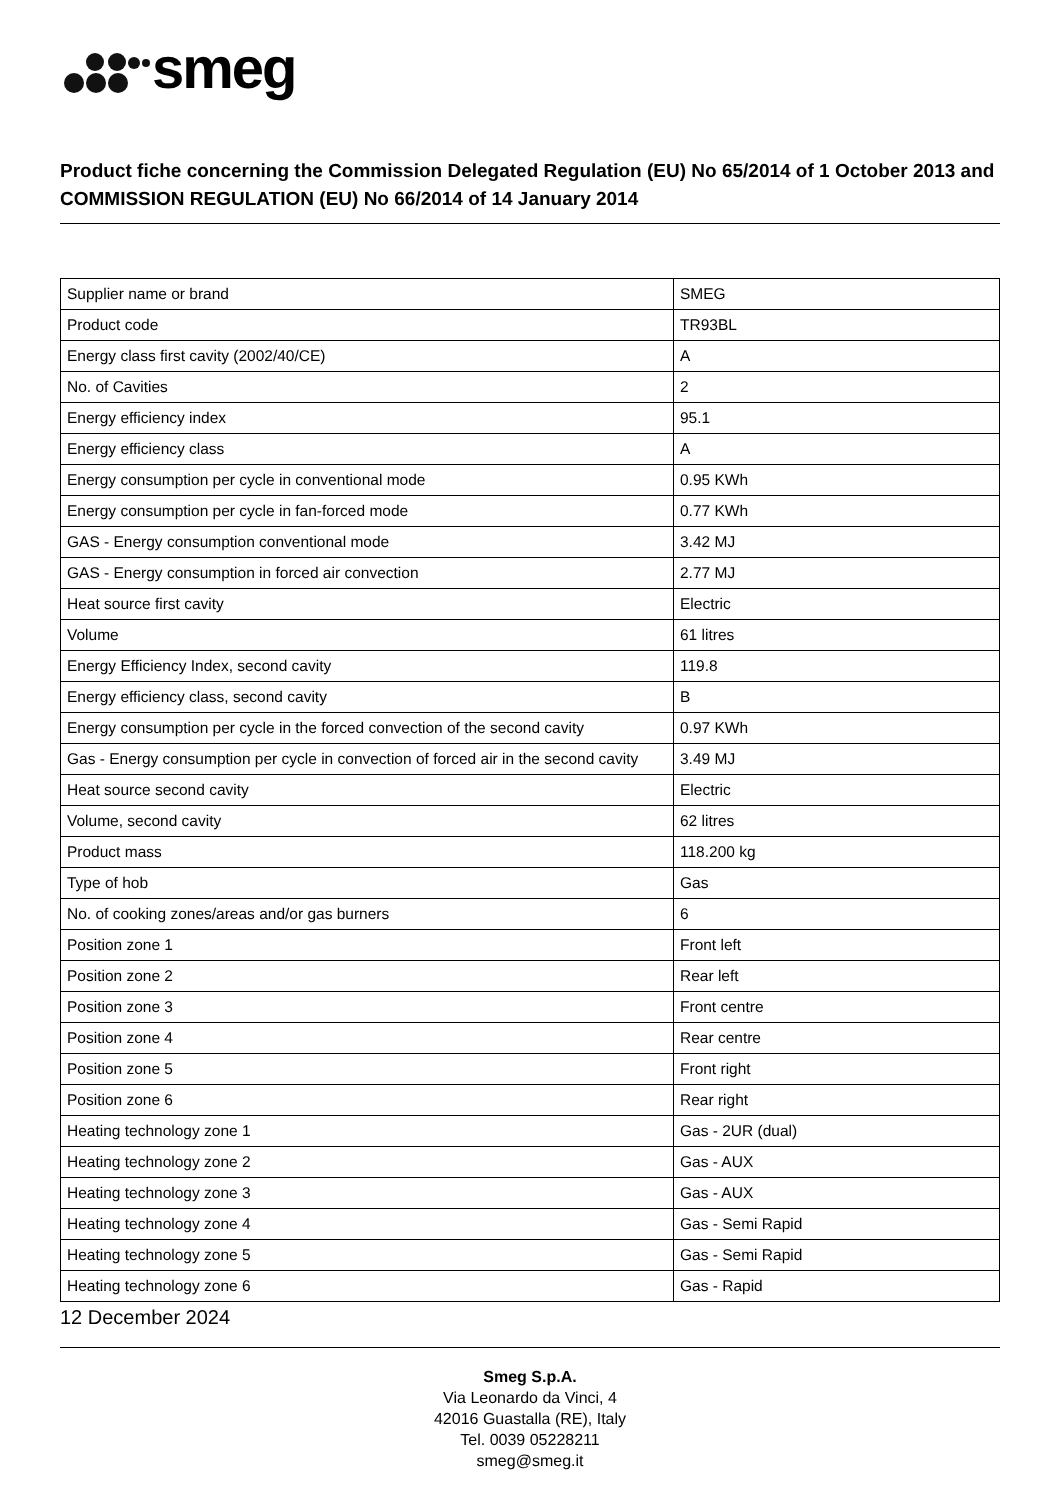smeg
Product fiche concerning the Commission Delegated Regulation (EU) No 65/2014 of 1 October 2013 and COMMISSION REGULATION (EU) No 66/2014 of 14 January 2014
| Supplier name or brand | SMEG |
| Product code | TR93BL |
| Energy class first cavity (2002/40/CE) | A |
| No. of Cavities | 2 |
| Energy efficiency index | 95.1 |
| Energy efficiency class | A |
| Energy consumption per cycle in conventional mode | 0.95 KWh |
| Energy consumption per cycle in fan-forced mode | 0.77 KWh |
| GAS - Energy consumption conventional mode | 3.42 MJ |
| GAS - Energy consumption in forced air convection | 2.77 MJ |
| Heat source first cavity | Electric |
| Volume | 61 litres |
| Energy Efficiency Index, second cavity | 119.8 |
| Energy efficiency class, second cavity | B |
| Energy consumption per cycle in the forced convection of the second cavity | 0.97 KWh |
| Gas - Energy consumption per cycle in convection of forced air in the second cavity | 3.49 MJ |
| Heat source second cavity | Electric |
| Volume, second cavity | 62 litres |
| Product mass | 118.200 kg |
| Type of hob | Gas |
| No. of cooking zones/areas and/or gas burners | 6 |
| Position zone 1 | Front left |
| Position zone 2 | Rear left |
| Position zone 3 | Front centre |
| Position zone 4 | Rear centre |
| Position zone 5 | Front right |
| Position zone 6 | Rear right |
| Heating technology zone 1 | Gas - 2UR (dual) |
| Heating technology zone 2 | Gas - AUX |
| Heating technology zone 3 | Gas - AUX |
| Heating technology zone 4 | Gas - Semi Rapid |
| Heating technology zone 5 | Gas - Semi Rapid |
| Heating technology zone 6 | Gas - Rapid |
12 December 2024
Smeg S.p.A.
Via Leonardo da Vinci, 4
42016 Guastalla (RE), Italy
Tel. 0039 05228211
smeg@smeg.it